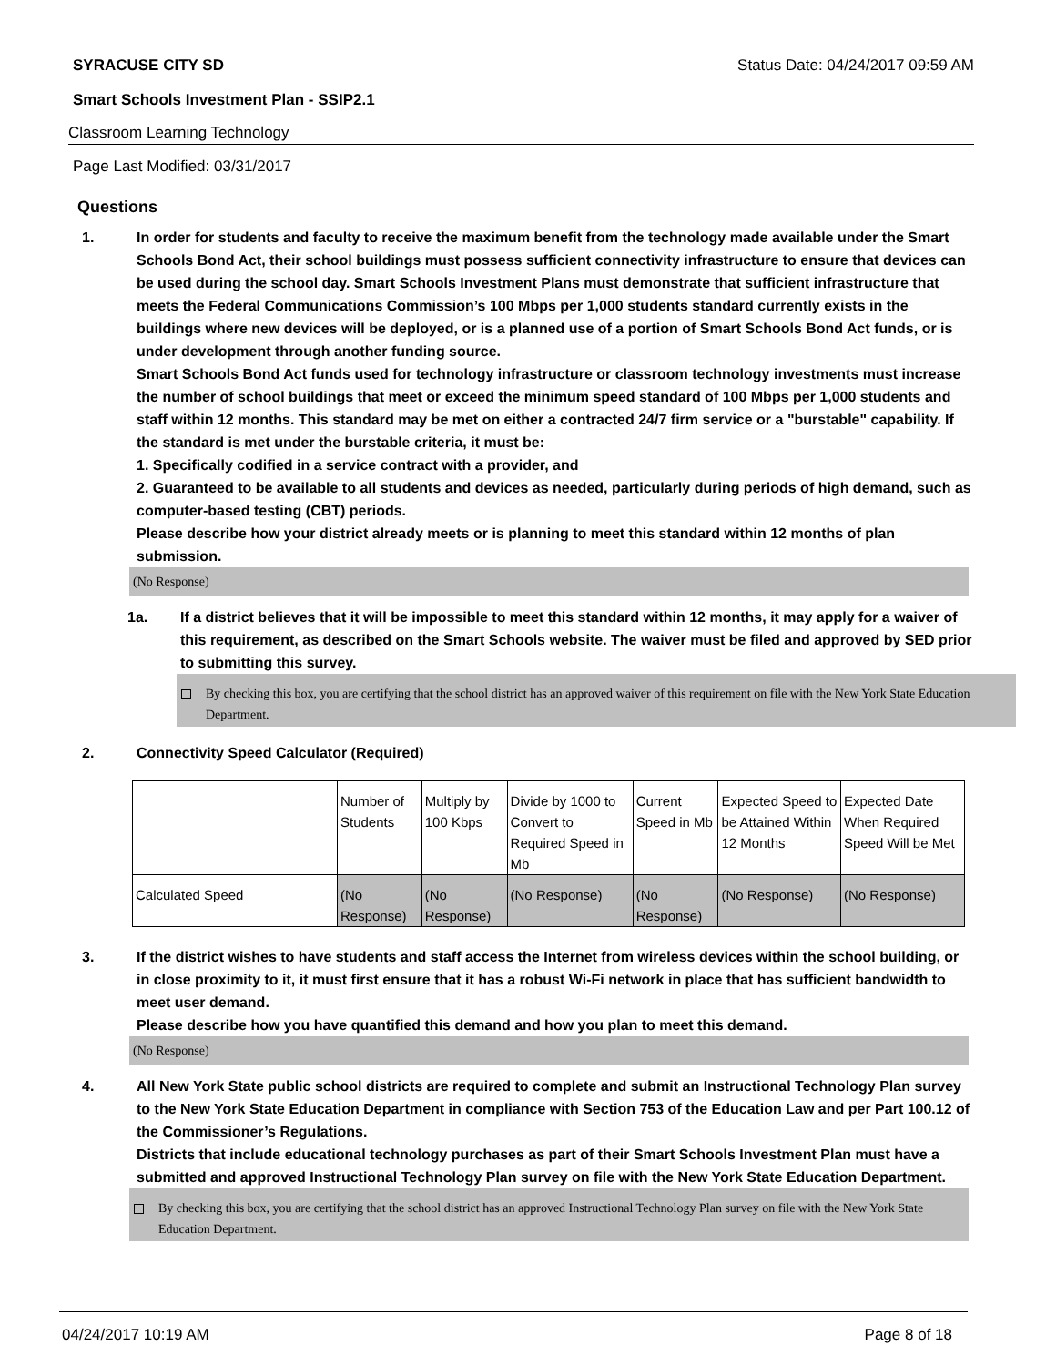SYRACUSE CITY SD Status Date: 04/24/2017 09:59 AM
Smart Schools Investment Plan - SSIP2.1
Classroom Learning Technology
Page Last Modified: 03/31/2017
Questions
1. In order for students and faculty to receive the maximum benefit from the technology made available under the Smart Schools Bond Act, their school buildings must possess sufficient connectivity infrastructure to ensure that devices can be used during the school day. Smart Schools Investment Plans must demonstrate that sufficient infrastructure that meets the Federal Communications Commission’s 100 Mbps per 1,000 students standard currently exists in the buildings where new devices will be deployed, or is a planned use of a portion of Smart Schools Bond Act funds, or is under development through another funding source.
Smart Schools Bond Act funds used for technology infrastructure or classroom technology investments must increase the number of school buildings that meet or exceed the minimum speed standard of 100 Mbps per 1,000 students and staff within 12 months. This standard may be met on either a contracted 24/7 firm service or a "burstable" capability. If the standard is met under the burstable criteria, it must be:
1. Specifically codified in a service contract with a provider, and
2. Guaranteed to be available to all students and devices as needed, particularly during periods of high demand, such as computer-based testing (CBT) periods.
Please describe how your district already meets or is planning to meet this standard within 12 months of plan submission.
(No Response)
1a. If a district believes that it will be impossible to meet this standard within 12 months, it may apply for a waiver of this requirement, as described on the Smart Schools website. The waiver must be filed and approved by SED prior to submitting this survey.
By checking this box, you are certifying that the school district has an approved waiver of this requirement on file with the New York State Education Department.
2. Connectivity Speed Calculator (Required)
| | Number of Students | Multiply by 100 Kbps | Divide by 1000 to Convert to Required Speed in Mb | Current Speed in Mb | Expected Speed to be Attained Within 12 Months | Expected Date When Required Speed Will be Met |
| Calculated Speed | (No Response) | (No Response) | (No Response) | (No Response) | (No Response) | (No Response) |
3. If the district wishes to have students and staff access the Internet from wireless devices within the school building, or in close proximity to it, it must first ensure that it has a robust Wi-Fi network in place that has sufficient bandwidth to meet user demand.
Please describe how you have quantified this demand and how you plan to meet this demand.
(No Response)
4. All New York State public school districts are required to complete and submit an Instructional Technology Plan survey to the New York State Education Department in compliance with Section 753 of the Education Law and per Part 100.12 of the Commissioner’s Regulations.
Districts that include educational technology purchases as part of their Smart Schools Investment Plan must have a submitted and approved Instructional Technology Plan survey on file with the New York State Education Department.
By checking this box, you are certifying that the school district has an approved Instructional Technology Plan survey on file with the New York State Education Department.
04/24/2017 10:19 AM Page 8 of 18